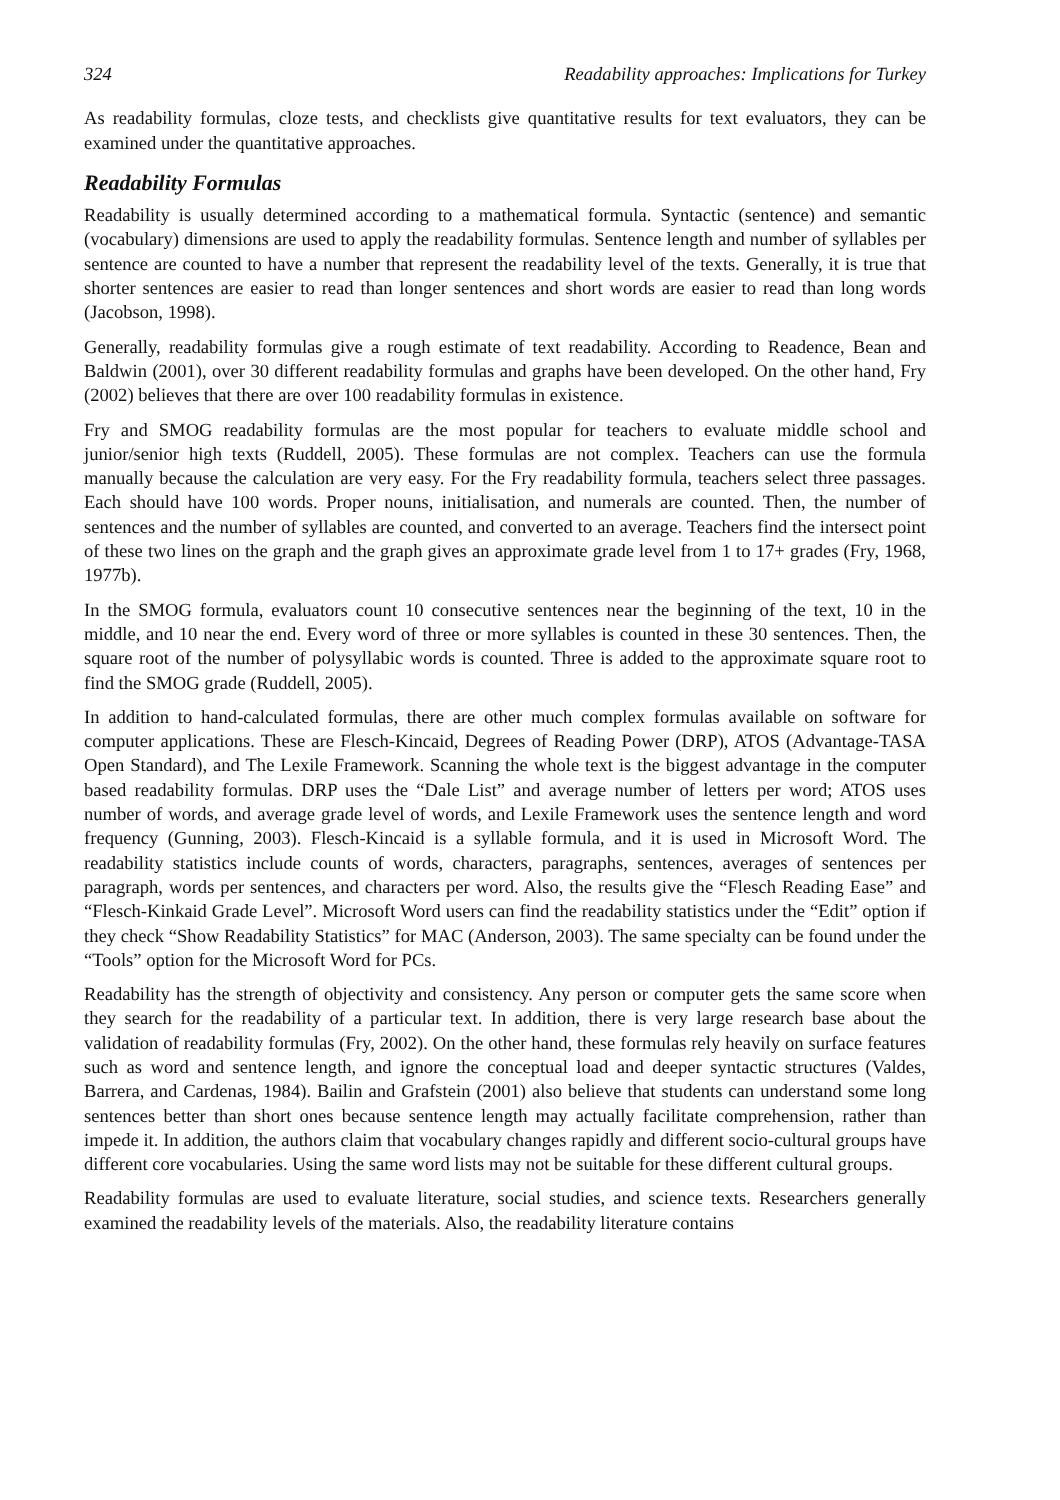324 Readability approaches: Implications for Turkey
As readability formulas, cloze tests, and checklists give quantitative results for text evaluators, they can be examined under the quantitative approaches.
Readability Formulas
Readability is usually determined according to a mathematical formula. Syntactic (sentence) and semantic (vocabulary) dimensions are used to apply the readability formulas. Sentence length and number of syllables per sentence are counted to have a number that represent the readability level of the texts. Generally, it is true that shorter sentences are easier to read than longer sentences and short words are easier to read than long words (Jacobson, 1998).
Generally, readability formulas give a rough estimate of text readability. According to Readence, Bean and Baldwin (2001), over 30 different readability formulas and graphs have been developed. On the other hand, Fry (2002) believes that there are over 100 readability formulas in existence.
Fry and SMOG readability formulas are the most popular for teachers to evaluate middle school and junior/senior high texts (Ruddell, 2005). These formulas are not complex. Teachers can use the formula manually because the calculation are very easy. For the Fry readability formula, teachers select three passages. Each should have 100 words. Proper nouns, initialisation, and numerals are counted. Then, the number of sentences and the number of syllables are counted, and converted to an average. Teachers find the intersect point of these two lines on the graph and the graph gives an approximate grade level from 1 to 17+ grades (Fry, 1968, 1977b).
In the SMOG formula, evaluators count 10 consecutive sentences near the beginning of the text, 10 in the middle, and 10 near the end. Every word of three or more syllables is counted in these 30 sentences. Then, the square root of the number of polysyllabic words is counted. Three is added to the approximate square root to find the SMOG grade (Ruddell, 2005).
In addition to hand-calculated formulas, there are other much complex formulas available on software for computer applications. These are Flesch-Kincaid, Degrees of Reading Power (DRP), ATOS (Advantage-TASA Open Standard), and The Lexile Framework. Scanning the whole text is the biggest advantage in the computer based readability formulas. DRP uses the “Dale List” and average number of letters per word; ATOS uses number of words, and average grade level of words, and Lexile Framework uses the sentence length and word frequency (Gunning, 2003). Flesch-Kincaid is a syllable formula, and it is used in Microsoft Word. The readability statistics include counts of words, characters, paragraphs, sentences, averages of sentences per paragraph, words per sentences, and characters per word. Also, the results give the “Flesch Reading Ease” and “Flesch-Kinkaid Grade Level”. Microsoft Word users can find the readability statistics under the “Edit” option if they check “Show Readability Statistics” for MAC (Anderson, 2003). The same specialty can be found under the “Tools” option for the Microsoft Word for PCs.
Readability has the strength of objectivity and consistency. Any person or computer gets the same score when they search for the readability of a particular text. In addition, there is very large research base about the validation of readability formulas (Fry, 2002). On the other hand, these formulas rely heavily on surface features such as word and sentence length, and ignore the conceptual load and deeper syntactic structures (Valdes, Barrera, and Cardenas, 1984). Bailin and Grafstein (2001) also believe that students can understand some long sentences better than short ones because sentence length may actually facilitate comprehension, rather than impede it. In addition, the authors claim that vocabulary changes rapidly and different socio-cultural groups have different core vocabularies. Using the same word lists may not be suitable for these different cultural groups.
Readability formulas are used to evaluate literature, social studies, and science texts. Researchers generally examined the readability levels of the materials. Also, the readability literature contains